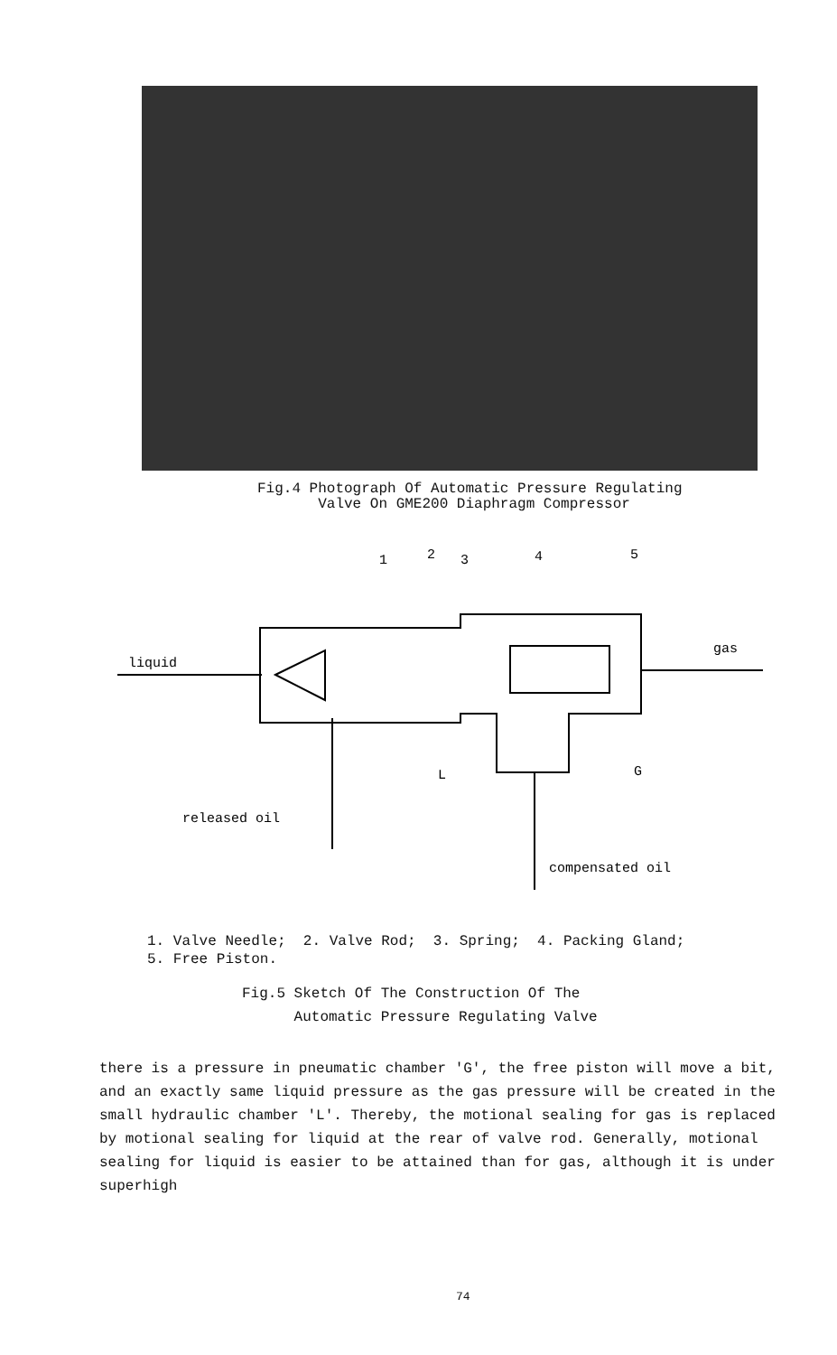Fig.4 Photograph Of Automatic Pressure Regulating
Valve On GME200 Diaphragm Compressor
liquid
gas
1
2
3
4
5
L
G
released oil
compensated oil
1. Valve Needle; 2. Valve Rod; 3. Spring; 4. Packing Gland;
5. Free Piston.
Fig.5 Sketch Of The Construction Of The
Automatic Pressure Regulating Valve
there is a pressure in pneumatic chamber 'G', the free piston will move a bit, and an exactly same liquid pressure as the gas pressure will be created in the small hydraulic chamber 'L'. Thereby, the motional sealing for gas is replaced by motional sealing for liquid at the rear of valve rod. Generally, motional sealing for liquid is easier to be attained than for gas, although it is under superhigh
74